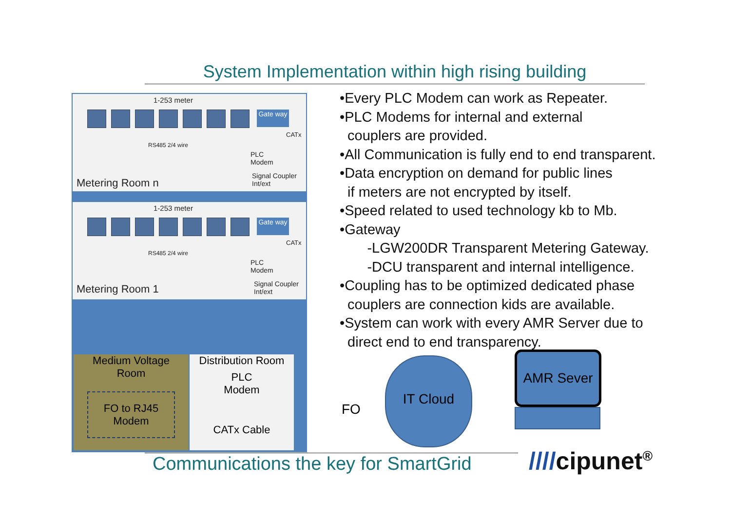System Implementation within high rising building
1-253 meter
Gate way
CATx
RS485 2/4 wire
PLC
Modem
Signal Coupler
Int/ext
Metering Room n
1-253 meter
Gate way
CATx
RS485 2/4 wire
PLC
Modem
Signal Coupler
Int/ext
Metering Room 1
Medium Voltage
Room
FO to RJ45
Modem
Distribution Room
PLC
Modem
CATx Cable
•Every PLC Modem can work as Repeater.
•PLC Modems for internal and external
couplers are provided.
•All Communication is fully end to end transparent.
•Data encryption on demand for public lines
if meters are not encrypted by itself.
•Speed related to used technology kb to Mb.
•Gateway
-LGW200DR Transparent Metering Gateway.
-DCU transparent and internal intelligence.
•Coupling has to be optimized dedicated phase
couplers are connection kids are available.
•System can work with every AMR Server due to
direct end to end transparency.
FO
IT Cloud AMR Sever
Communications the key for SmartGrid
////cipunet<sup>®</sup>